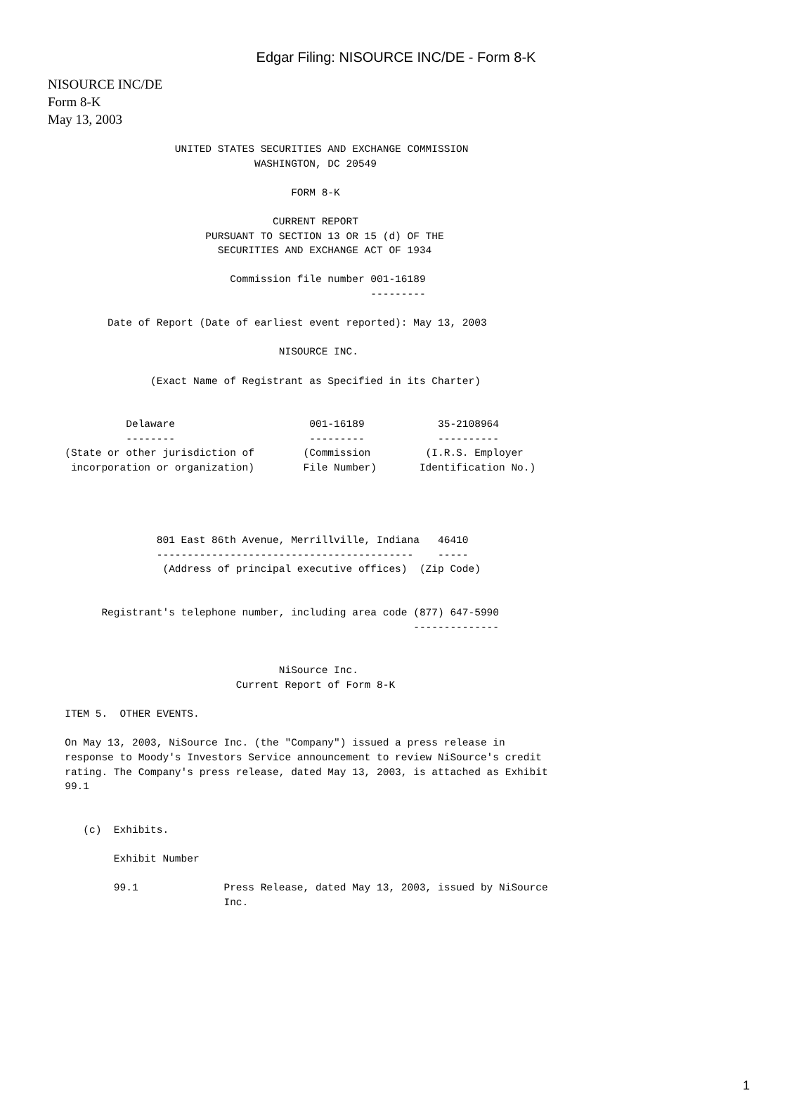Edgar Filing: NISOURCE INC/DE - Form 8-K
NISOURCE INC/DE
Form 8-K
May 13, 2003
                        UNITED STATES SECURITIES AND EXCHANGE COMMISSION
                                     WASHINGTON, DC 20549

                                           FORM 8-K

                                        CURRENT REPORT
                             PURSUANT TO SECTION 13 OR 15 (d) OF THE
                               SECURITIES AND EXCHANGE ACT OF 1934

                                 Commission file number 001-16189
                                                        ---------

             Date of Report (Date of earliest event reported): May 13, 2003

                                         NISOURCE INC.

                    (Exact Name of Registrant as Specified in its Charter)


                Delaware                      001-16189            35-2108964
                --------                      ---------            ----------
      (State or other jurisdiction of        (Commission         (I.R.S. Employer
       incorporation or organization)        File Number)       Identification No.)




                     801 East 86th Avenue, Merrillville, Indiana   46410
                     ------------------------------------------    -----
                      (Address of principal executive offices)  (Zip Code)


            Registrant's telephone number, including area code (877) 647-5990
                                                               --------------


                                         NiSource Inc.
                                  Current Report of Form 8-K

      ITEM 5.  OTHER EVENTS.

      On May 13, 2003, NiSource Inc. (the "Company") issued a press release in
      response to Moody's Investors Service announcement to review NiSource's credit
      rating. The Company's press release, dated May 13, 2003, is attached as Exhibit
      99.1


         (c)  Exhibits.

              Exhibit Number

              99.1              Press Release, dated May 13, 2003, issued by NiSource
                                Inc.
1